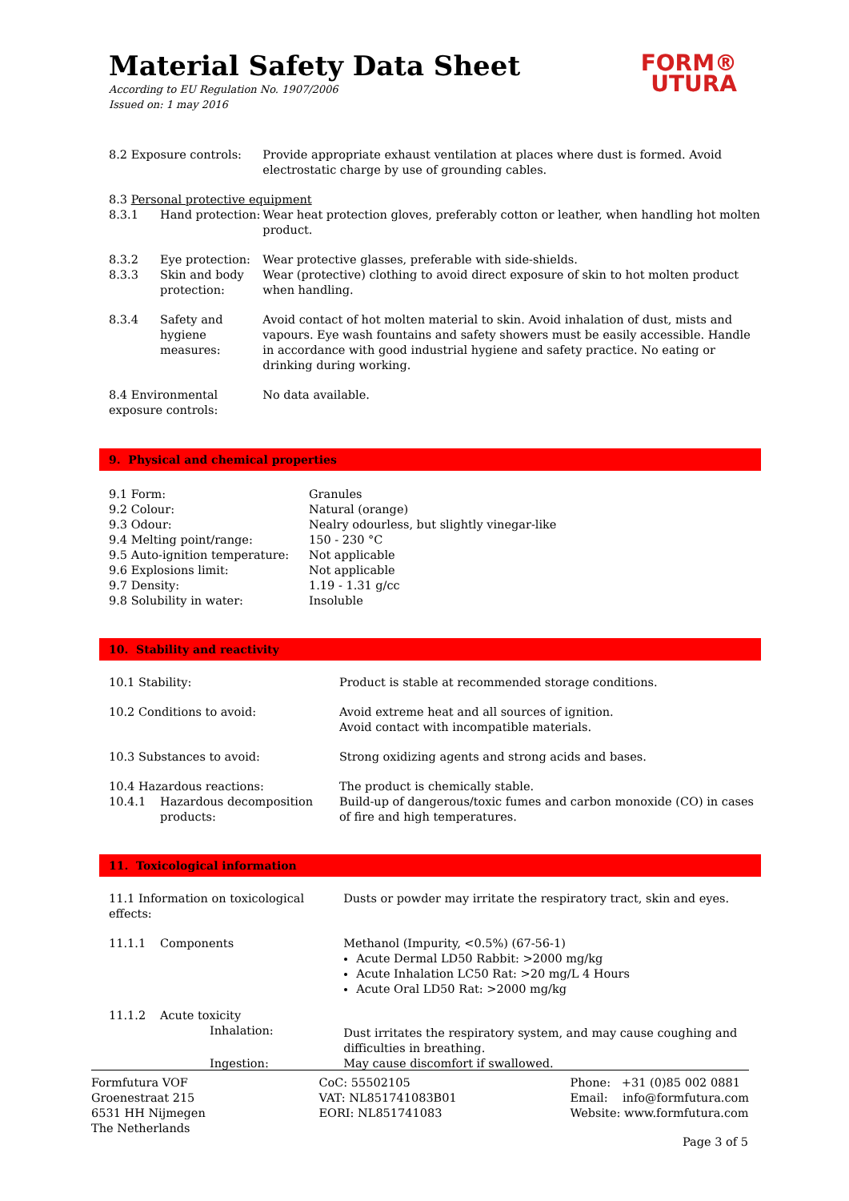Material Safety Data Sheet
According to EU Regulation No. 1907/2006
Issued on: 1 may 2016
FORM®
UTURA
| 8.2 Exposure controls: | | Provide appropriate exhaust ventilation at places where dust is formed. Avoid electrostatic charge by use of grounding cables. |
| 8.3 Personal protective equipment | | |
| 8.3.1 | Hand protection: | Wear heat protection gloves, preferably cotton or leather, when handling hot molten product. |
| 8.3.2 | Eye protection: | Wear protective glasses, preferable with side-shields. |
| 8.3.3 | Skin and body protection: | Wear (protective) clothing to avoid direct exposure of skin to hot molten product when handling. |
| 8.3.4 | Safety and hygiene measures: | Avoid contact of hot molten material to skin. Avoid inhalation of dust, mists and vapours. Eye wash fountains and safety showers must be easily accessible. Handle in accordance with good industrial hygiene and safety practice. No eating or drinking during working. |
| 8.4 Environmental exposure controls: | | No data available. |
9. Physical and chemical properties
| 9.1 Form: | Granules |
| 9.2 Colour: | Natural (orange) |
| 9.3 Odour: | Nealry odourless, but slightly vinegar-like |
| 9.4 Melting point/range: | 150 - 230 °C |
| 9.5 Auto-ignition temperature: | Not applicable |
| 9.6 Explosions limit: | Not applicable |
| 9.7 Density: | 1.19 - 1.31 g/cc |
| 9.8 Solubility in water: | Insoluble |
10. Stability and reactivity
| 10.1 Stability: | | Product is stable at recommended storage conditions. |
| 10.2 Conditions to avoid: | | Avoid extreme heat and all sources of ignition. Avoid contact with incompatible materials. |
| 10.3 Substances to avoid: | | Strong oxidizing agents and strong acids and bases. |
| 10.4 Hazardous reactions: | | The product is chemically stable. |
| 10.4.1 | Hazardous decomposition products: | Build-up of dangerous/toxic fumes and carbon monoxide (CO) in cases of fire and high temperatures. |
11. Toxicological information
| 11.1 Information on toxicological effects: | | Dusts or powder may irritate the respiratory tract, skin and eyes. |
| 11.1.1 | Components | Methanol (Impurity, <0.5%) (67-56-1) Acute Dermal LD50 Rabbit: >2000 mg/kg Acute Inhalation LC50 Rat: >20 mg/L 4 Hours Acute Oral LD50 Rat: >2000 mg/kg |
| 11.1.2 | Acute toxicity | |
| | Inhalation: | Dust irritates the respiratory system, and may cause coughing and difficulties in breathing. |
| | Ingestion: | May cause discomfort if swallowed. |
Formfutura VOF
Groenestraat 215
6531 HH Nijmegen
The Netherlands
CoC: 55502105
VAT: NL851741083B01
EORI: NL851741083
Phone: +31 (0)85 002 0881
Email: info@formfutura.com
Website: www.formfutura.com
Page 3 of 5